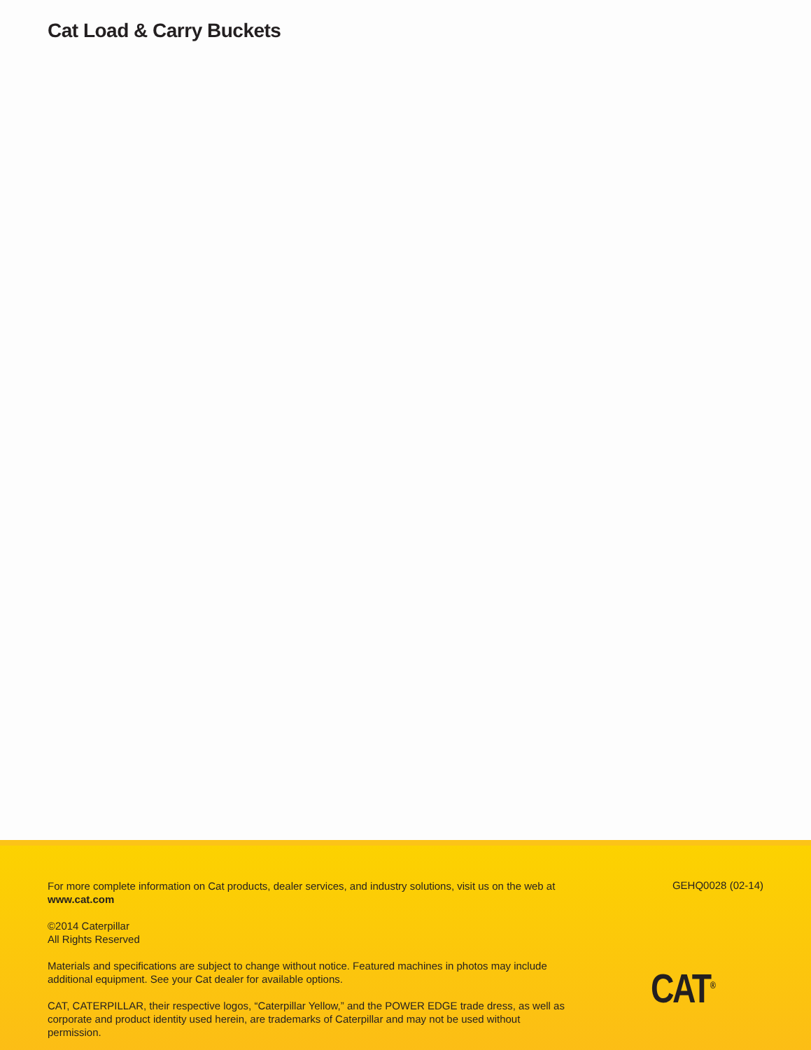Cat Load & Carry Buckets
For more complete information on Cat products, dealer services, and industry solutions, visit us on the web at
www.cat.com
©2014 Caterpillar
All Rights Reserved
Materials and specifications are subject to change without notice. Featured machines in photos may include additional equipment. See your Cat dealer for available options.
CAT, CATERPILLAR, their respective logos, “Caterpillar Yellow,” and the POWER EDGE trade dress, as well as corporate and product identity used herein, are trademarks of Caterpillar and may not be used without permission.
GEHQ0028 (02-14)
CAT<sup>®</sup>